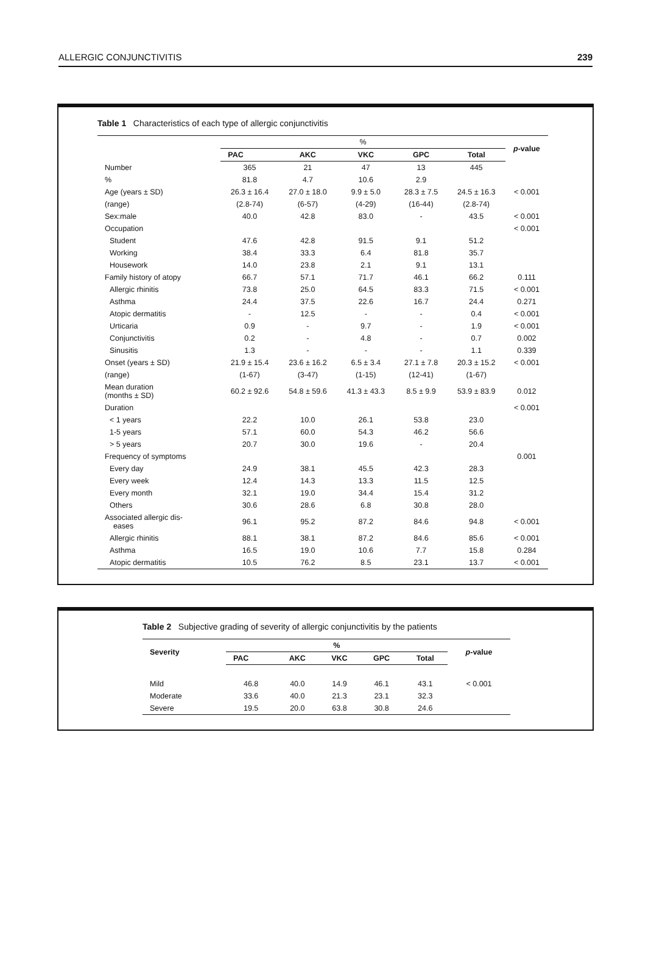ALLERGIC CONJUNCTIVITIS 239
Table 1 Characteristics of each type of allergic conjunctivitis
| | % | | | | | p -value |
| --- | --- | --- | --- | --- | --- | --- |
| | PAC | AKC | VKC | GPC | Total | |
| Number | 365 | 21 | 47 | 13 | 445 | |
| % | 81.8 | 4.7 | 10.6 | 2.9 | | |
| Age (years ± SD) | 26.3 ± 16.4 | 27.0 ± 18.0 | 9.9 ± 5.0 | 28.3 ± 7.5 | 24.5 ± 16.3 | < 0.001 |
| (range) | (2.8-74) | (6-57) | (4-29) | (16-44) | (2.8-74) | |
| Sex:male | 40.0 | 42.8 | 83.0 | - | 43.5 | < 0.001 |
| Occupation | | | | | | < 0.001 |
| Student | 47.6 | 42.8 | 91.5 | 9.1 | 51.2 | |
| Working | 38.4 | 33.3 | 6.4 | 81.8 | 35.7 | |
| Housework | 14.0 | 23.8 | 2.1 | 9.1 | 13.1 | |
| Family history of atopy | 66.7 | 57.1 | 71.7 | 46.1 | 66.2 | 0.111 |
| Allergic rhinitis | 73.8 | 25.0 | 64.5 | 83.3 | 71.5 | < 0.001 |
| Asthma | 24.4 | 37.5 | 22.6 | 16.7 | 24.4 | 0.271 |
| Atopic dermatitis | - | 12.5 | - | - | 0.4 | < 0.001 |
| Urticaria | 0.9 | - | 9.7 | - | 1.9 | < 0.001 |
| Conjunctivitis | 0.2 | - | 4.8 | - | 0.7 | 0.002 |
| Sinusitis | 1.3 | - | - | - | 1.1 | 0.339 |
| Onset (years ± SD) | 21.9 ± 15.4 | 23.6 ± 16.2 | 6.5 ± 3.4 | 27.1 ± 7.8 | 20.3 ± 15.2 | < 0.001 |
| (range) | (1-67) | (3-47) | (1-15) | (12-41) | (1-67) | |
| Mean duration (months ± SD) | 60.2 ± 92.6 | 54.8 ± 59.6 | 41.3 ± 43.3 | 8.5 ± 9.9 | 53.9 ± 83.9 | 0.012 |
| Duration | | | | | | < 0.001 |
| < 1 years | 22.2 | 10.0 | 26.1 | 53.8 | 23.0 | |
| 1-5 years | 57.1 | 60.0 | 54.3 | 46.2 | 56.6 | |
| > 5 years | 20.7 | 30.0 | 19.6 | - | 20.4 | |
| Frequency of symptoms | | | | | | 0.001 |
| Every day | 24.9 | 38.1 | 45.5 | 42.3 | 28.3 | |
| Every week | 12.4 | 14.3 | 13.3 | 11.5 | 12.5 | |
| Every month | 32.1 | 19.0 | 34.4 | 15.4 | 31.2 | |
| Others | 30.6 | 28.6 | 6.8 | 30.8 | 28.0 | |
| Associated allergic dis- eases | 96.1 | 95.2 | 87.2 | 84.6 | 94.8 | < 0.001 |
| Allergic rhinitis | 88.1 | 38.1 | 87.2 | 84.6 | 85.6 | < 0.001 |
| Asthma | 16.5 | 19.0 | 10.6 | 7.7 | 15.8 | 0.284 |
| Atopic dermatitis | 10.5 | 76.2 | 8.5 | 23.1 | 13.7 | < 0.001 |
Table 2 Subjective grading of severity of allergic conjunctivitis by the patients
| Severity | % | | | | | p -value |
| --- | --- | --- | --- | --- | --- | --- |
| | PAC | AKC | VKC | GPC | Total | |
| Mild | 46.8 | 40.0 | 14.9 | 46.1 | 43.1 | < 0.001 |
| Moderate | 33.6 | 40.0 | 21.3 | 23.1 | 32.3 | |
| Severe | 19.5 | 20.0 | 63.8 | 30.8 | 24.6 | |